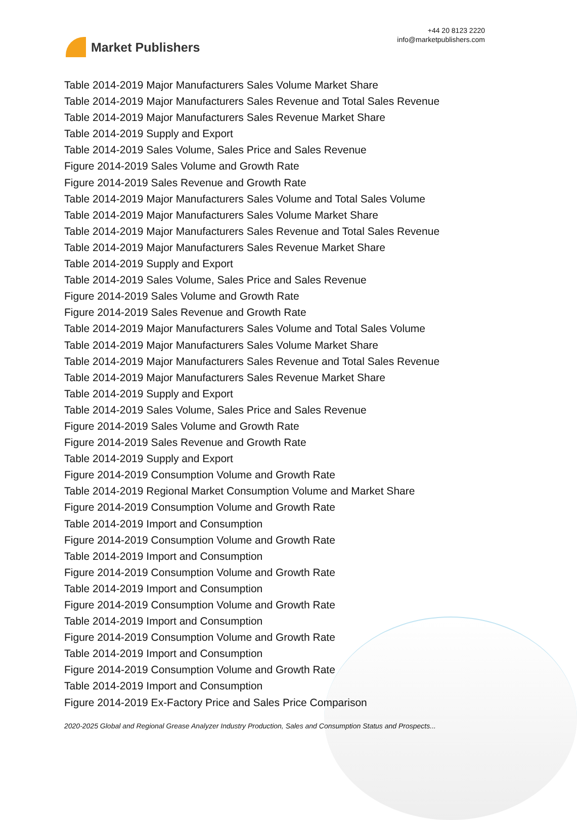Market Publishers
+44 20 8123 2220
info@marketpublishers.com
Table 2014-2019 Major Manufacturers Sales Volume Market Share
Table 2014-2019 Major Manufacturers Sales Revenue and Total Sales Revenue
Table 2014-2019 Major Manufacturers Sales Revenue Market Share
Table 2014-2019 Supply and Export
Table 2014-2019 Sales Volume, Sales Price and Sales Revenue
Figure 2014-2019 Sales Volume and Growth Rate
Figure 2014-2019 Sales Revenue and Growth Rate
Table 2014-2019 Major Manufacturers Sales Volume and Total Sales Volume
Table 2014-2019 Major Manufacturers Sales Volume Market Share
Table 2014-2019 Major Manufacturers Sales Revenue and Total Sales Revenue
Table 2014-2019 Major Manufacturers Sales Revenue Market Share
Table 2014-2019 Supply and Export
Table 2014-2019 Sales Volume, Sales Price and Sales Revenue
Figure 2014-2019 Sales Volume and Growth Rate
Figure 2014-2019 Sales Revenue and Growth Rate
Table 2014-2019 Major Manufacturers Sales Volume and Total Sales Volume
Table 2014-2019 Major Manufacturers Sales Volume Market Share
Table 2014-2019 Major Manufacturers Sales Revenue and Total Sales Revenue
Table 2014-2019 Major Manufacturers Sales Revenue Market Share
Table 2014-2019 Supply and Export
Table 2014-2019 Sales Volume, Sales Price and Sales Revenue
Figure 2014-2019 Sales Volume and Growth Rate
Figure 2014-2019 Sales Revenue and Growth Rate
Table 2014-2019 Supply and Export
Figure 2014-2019 Consumption Volume and Growth Rate
Table 2014-2019 Regional Market Consumption Volume and Market Share
Figure 2014-2019 Consumption Volume and Growth Rate
Table 2014-2019 Import and Consumption
Figure 2014-2019 Consumption Volume and Growth Rate
Table 2014-2019 Import and Consumption
Figure 2014-2019 Consumption Volume and Growth Rate
Table 2014-2019 Import and Consumption
Figure 2014-2019 Consumption Volume and Growth Rate
Table 2014-2019 Import and Consumption
Figure 2014-2019 Consumption Volume and Growth Rate
Table 2014-2019 Import and Consumption
Figure 2014-2019 Consumption Volume and Growth Rate
Table 2014-2019 Import and Consumption
Figure 2014-2019 Ex-Factory Price and Sales Price Comparison
2020-2025 Global and Regional Grease Analyzer Industry Production, Sales and Consumption Status and Prospects...